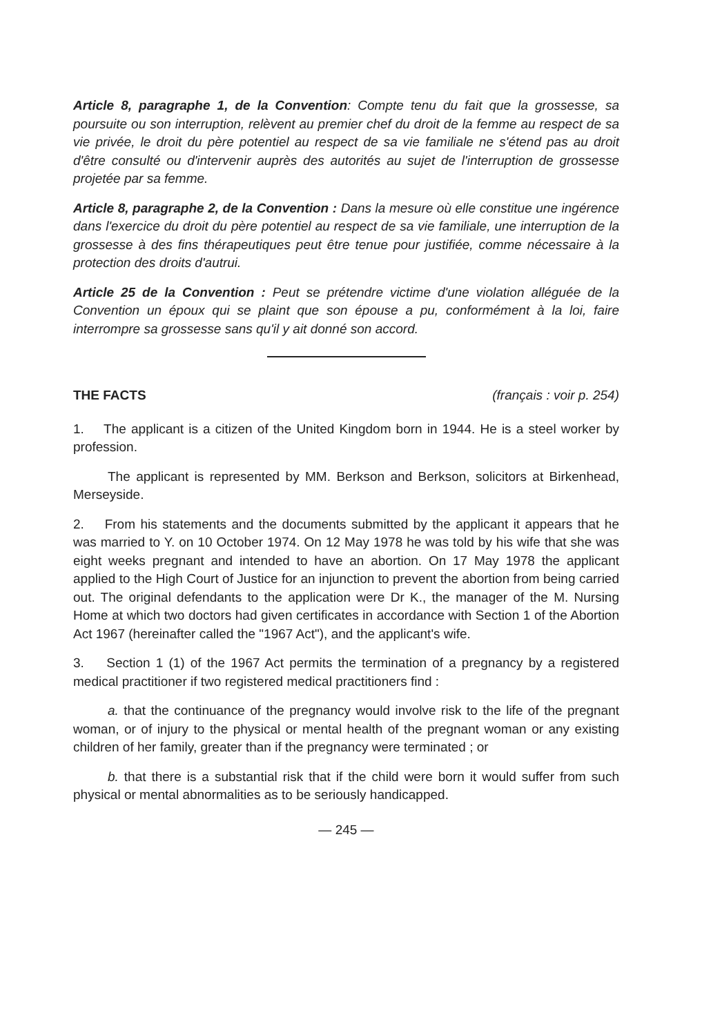Article 8, paragraphe 1, de la Convention: Compte tenu du fait que la grossesse, sa poursuite ou son interruption, relèvent au premier chef du droit de la femme au respect de sa vie privée, le droit du père potentiel au respect de sa vie familiale ne s'étend pas au droit d'être consulté ou d'intervenir auprès des autorités au sujet de l'interruption de grossesse projetée par sa femme.
Article 8, paragraphe 2, de la Convention : Dans la mesure où elle constitue une ingérence dans l'exercice du droit du père potentiel au respect de sa vie familiale, une interruption de la grossesse à des fins thérapeutiques peut être tenue pour justifiée, comme nécessaire à la protection des droits d'autrui.
Article 25 de la Convention : Peut se prétendre victime d'une violation alléguée de la Convention un époux qui se plaint que son épouse a pu, conformément à la loi, faire interrompre sa grossesse sans qu'il y ait donné son accord.
THE FACTS (français : voir p. 254)
1. The applicant is a citizen of the United Kingdom born in 1944. He is a steel worker by profession.
The applicant is represented by MM. Berkson and Berkson, solicitors at Birkenhead, Merseyside.
2. From his statements and the documents submitted by the applicant it appears that he was married to Y. on 10 October 1974. On 12 May 1978 he was told by his wife that she was eight weeks pregnant and intended to have an abortion. On 17 May 1978 the applicant applied to the High Court of Justice for an injunction to prevent the abortion from being carried out. The original defendants to the application were Dr K., the manager of the M. Nursing Home at which two doctors had given certificates in accordance with Section 1 of the Abortion Act 1967 (hereinafter called the "1967 Act"), and the applicant's wife.
3. Section 1 (1) of the 1967 Act permits the termination of a pregnancy by a registered medical practitioner if two registered medical practitioners find :
a. that the continuance of the pregnancy would involve risk to the life of the pregnant woman, or of injury to the physical or mental health of the pregnant woman or any existing children of her family, greater than if the pregnancy were terminated ; or
b. that there is a substantial risk that if the child were born it would suffer from such physical or mental abnormalities as to be seriously handicapped.
— 245 —